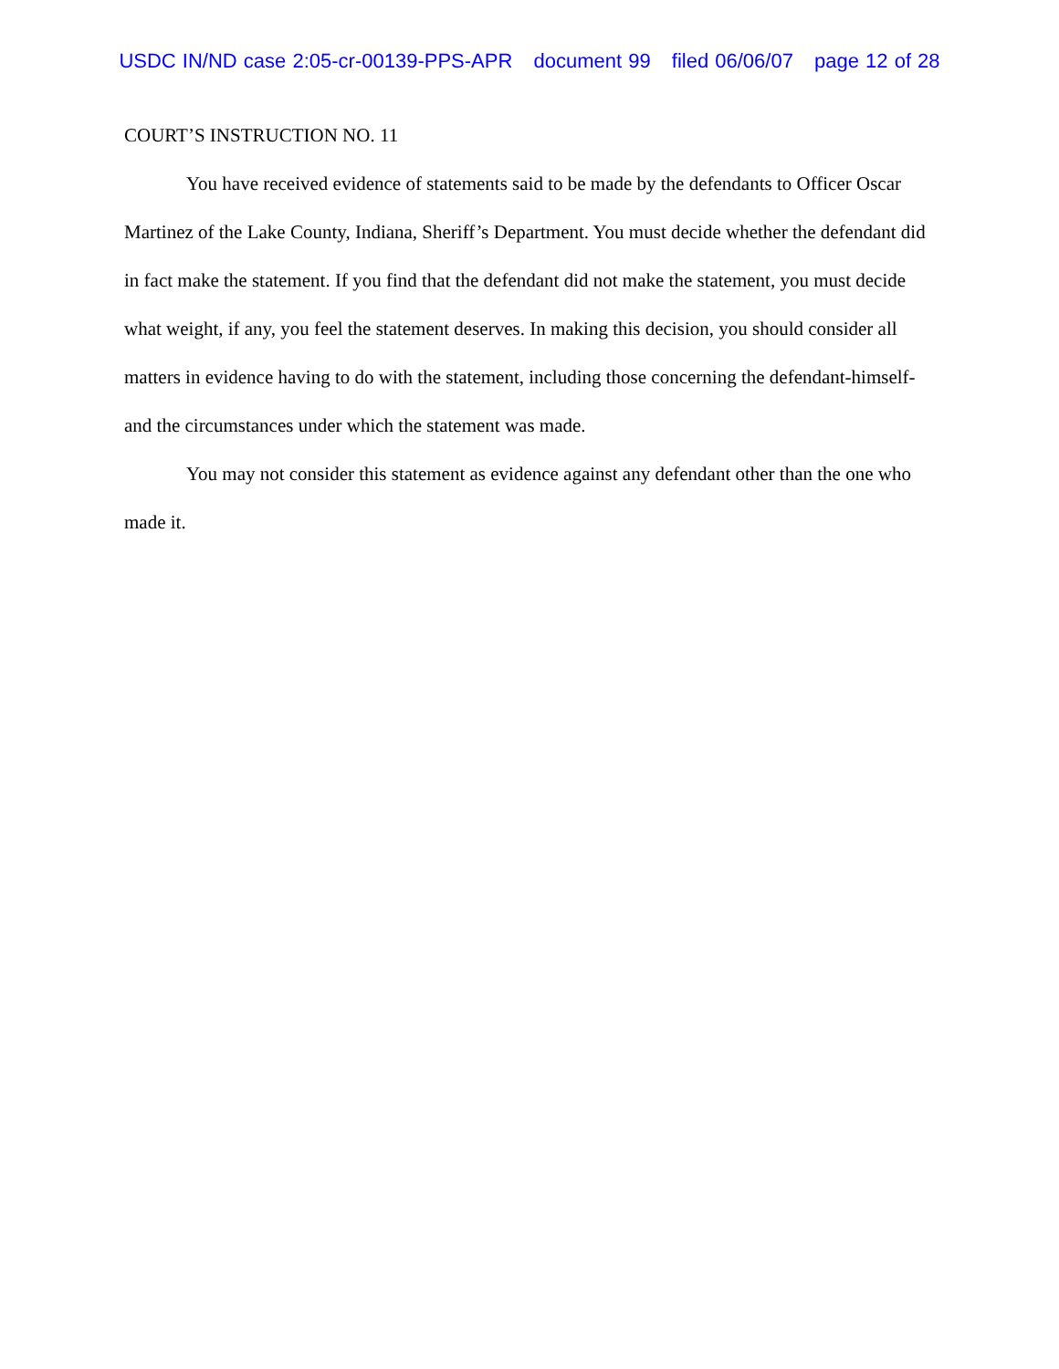USDC IN/ND case 2:05-cr-00139-PPS-APR document 99 filed 06/06/07 page 12 of 28
COURT’S INSTRUCTION NO. 11
You have received evidence of statements said to be made by the defendants to Officer Oscar Martinez of the Lake County, Indiana, Sheriff’s Department. You must decide whether the defendant did in fact make the statement. If you find that the defendant did not make the statement, you must decide what weight, if any, you feel the statement deserves. In making this decision, you should consider all matters in evidence having to do with the statement, including those concerning the defendant-himself-and the circumstances under which the statement was made.
You may not consider this statement as evidence against any defendant other than the one who made it.